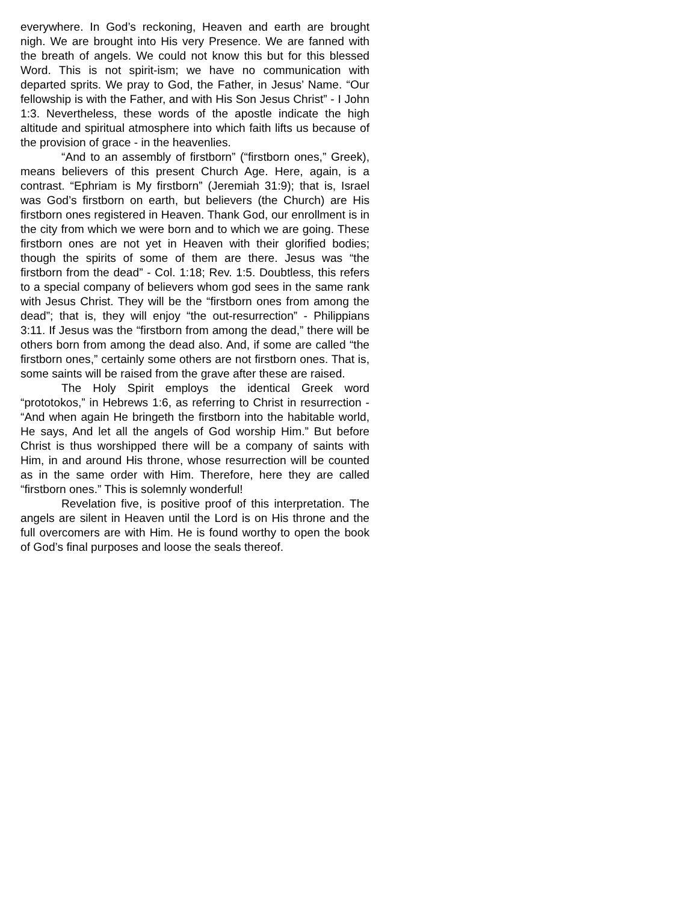everywhere. In God’s reckoning, Heaven and earth are brought nigh. We are brought into His very Presence. We are fanned with the breath of angels. We could not know this but for this blessed Word. This is not spirit-ism; we have no communication with departed sprits. We pray to God, the Father, in Jesus’ Name. “Our fellowship is with the Father, and with His Son Jesus Christ” - I John 1:3. Nevertheless, these words of the apostle indicate the high altitude and spiritual atmosphere into which faith lifts us because of the provision of grace - in the heavenlies.
“And to an assembly of firstborn” (“firstborn ones,” Greek), means believers of this present Church Age. Here, again, is a contrast. “Ephriam is My firstborn” (Jeremiah 31:9); that is, Israel was God’s firstborn on earth, but believers (the Church) are His firstborn ones registered in Heaven. Thank God, our enrollment is in the city from which we were born and to which we are going. These firstborn ones are not yet in Heaven with their glorified bodies; though the spirits of some of them are there. Jesus was “the firstborn from the dead” - Col. 1:18; Rev. 1:5. Doubtless, this refers to a special company of believers whom god sees in the same rank with Jesus Christ. They will be the “firstborn ones from among the dead”; that is, they will enjoy “the out-resurrection” - Philippians 3:11. If Jesus was the “firstborn from among the dead,” there will be others born from among the dead also. And, if some are called “the firstborn ones,” certainly some others are not firstborn ones. That is, some saints will be raised from the grave after these are raised.
The Holy Spirit employs the identical Greek word “prototokos,” in Hebrews 1:6, as referring to Christ in resurrection - “And when again He bringeth the firstborn into the habitable world, He says, And let all the angels of God worship Him.” But before Christ is thus worshipped there will be a company of saints with Him, in and around His throne, whose resurrection will be counted as in the same order with Him. Therefore, here they are called “firstborn ones.” This is solemnly wonderful!
Revelation five, is positive proof of this interpretation. The angels are silent in Heaven until the Lord is on His throne and the full overcomers are with Him. He is found worthy to open the book of God’s final purposes and loose the seals thereof.